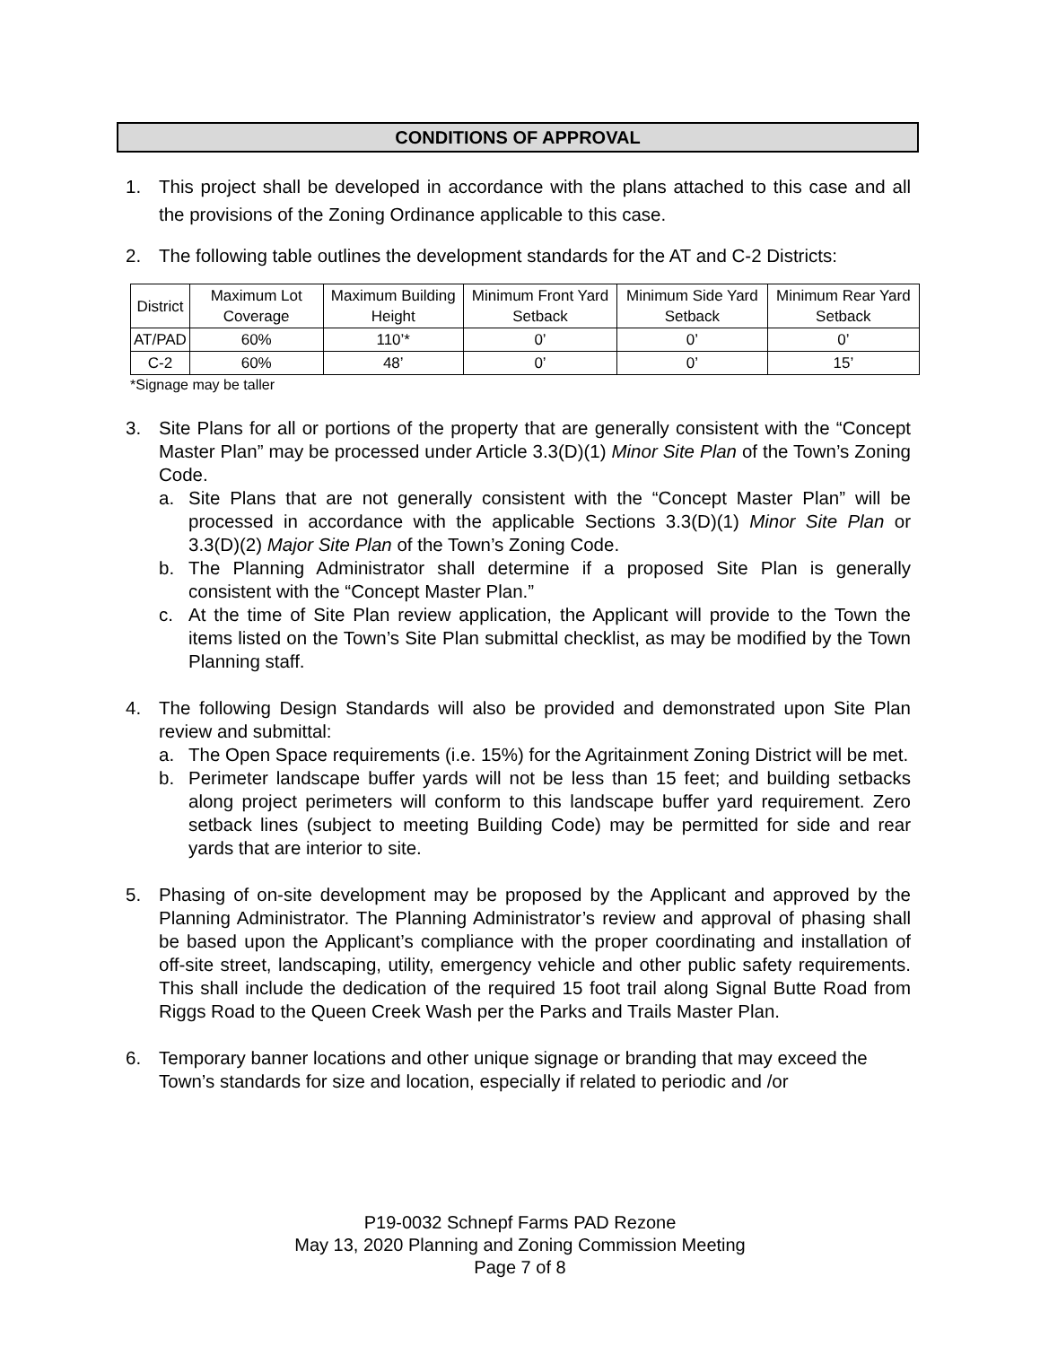CONDITIONS OF APPROVAL
1. This project shall be developed in accordance with the plans attached to this case and all the provisions of the Zoning Ordinance applicable to this case.
2. The following table outlines the development standards for the AT and C-2 Districts:
| District | Maximum Lot Coverage | Maximum Building Height | Minimum Front Yard Setback | Minimum Side Yard Setback | Minimum Rear Yard Setback |
| --- | --- | --- | --- | --- | --- |
| AT/PAD | 60% | 110’* | 0’ | 0’ | 0’ |
| C-2 | 60% | 48’ | 0’ | 0’ | 15’ |
*Signage may be taller
3. Site Plans for all or portions of the property that are generally consistent with the “Concept Master Plan” may be processed under Article 3.3(D)(1) Minor Site Plan of the Town’s Zoning Code.
a. Site Plans that are not generally consistent with the “Concept Master Plan” will be processed in accordance with the applicable Sections 3.3(D)(1) Minor Site Plan or 3.3(D)(2) Major Site Plan of the Town’s Zoning Code.
b. The Planning Administrator shall determine if a proposed Site Plan is generally consistent with the “Concept Master Plan.”
c. At the time of Site Plan review application, the Applicant will provide to the Town the items listed on the Town’s Site Plan submittal checklist, as may be modified by the Town Planning staff.
4. The following Design Standards will also be provided and demonstrated upon Site Plan review and submittal:
a. The Open Space requirements (i.e. 15%) for the Agritainment Zoning District will be met.
b. Perimeter landscape buffer yards will not be less than 15 feet; and building setbacks along project perimeters will conform to this landscape buffer yard requirement. Zero setback lines (subject to meeting Building Code) may be permitted for side and rear yards that are interior to site.
5. Phasing of on-site development may be proposed by the Applicant and approved by the Planning Administrator. The Planning Administrator’s review and approval of phasing shall be based upon the Applicant’s compliance with the proper coordinating and installation of off-site street, landscaping, utility, emergency vehicle and other public safety requirements. This shall include the dedication of the required 15 foot trail along Signal Butte Road from Riggs Road to the Queen Creek Wash per the Parks and Trails Master Plan.
6. Temporary banner locations and other unique signage or branding that may exceed the Town’s standards for size and location, especially if related to periodic and /or
P19-0032 Schnepf Farms PAD Rezone
May 13, 2020 Planning and Zoning Commission Meeting
Page 7 of 8